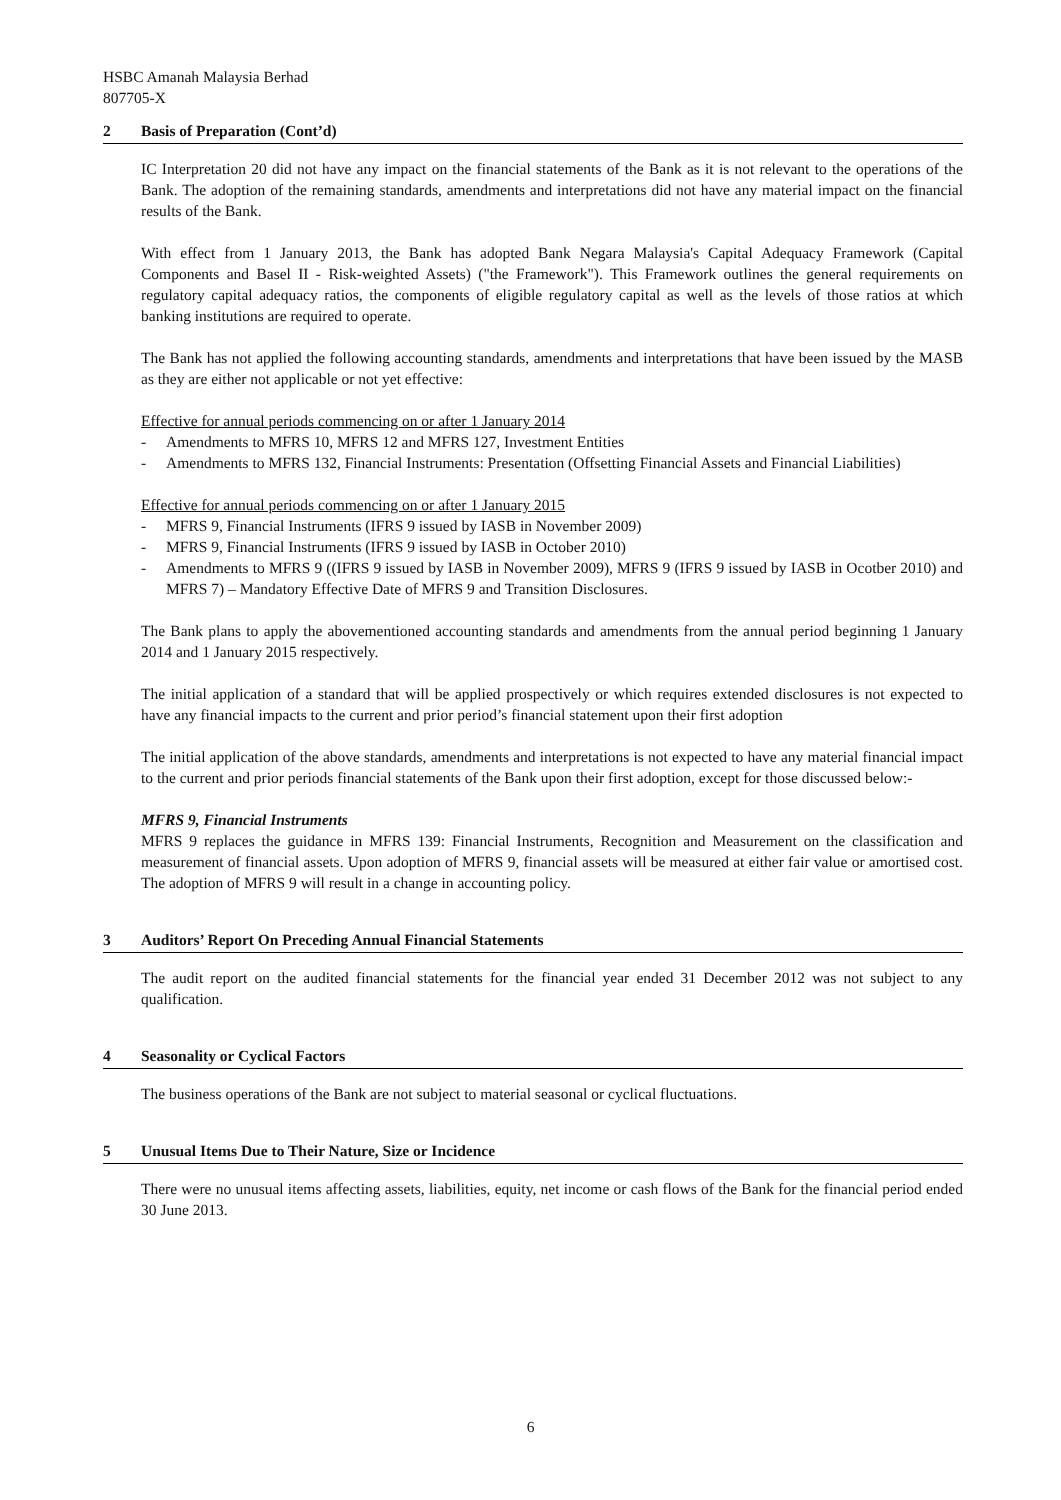HSBC Amanah Malaysia Berhad
807705-X
2 Basis of Preparation (Cont’d)
IC Interpretation 20 did not have any impact on the financial statements of the Bank as it is not relevant to the operations of the Bank. The adoption of the remaining standards, amendments and interpretations did not have any material impact on the financial results of the Bank.
With effect from 1 January 2013, the Bank has adopted Bank Negara Malaysia's Capital Adequacy Framework (Capital Components and Basel II - Risk-weighted Assets) ("the Framework"). This Framework outlines the general requirements on regulatory capital adequacy ratios, the components of eligible regulatory capital as well as the levels of those ratios at which banking institutions are required to operate.
The Bank has not applied the following accounting standards, amendments and interpretations that have been issued by the MASB as they are either not applicable or not yet effective:
Effective for annual periods commencing on or after 1 January 2014
- Amendments to MFRS 10, MFRS 12 and MFRS 127, Investment Entities
- Amendments to MFRS 132, Financial Instruments: Presentation (Offsetting Financial Assets and Financial Liabilities)
Effective for annual periods commencing on or after 1 January 2015
- MFRS 9, Financial Instruments (IFRS 9 issued by IASB in November 2009)
- MFRS 9, Financial Instruments (IFRS 9 issued by IASB in October 2010)
- Amendments to MFRS 9 ((IFRS 9 issued by IASB in November 2009), MFRS 9 (IFRS 9 issued by IASB in Ocotber 2010) and MFRS 7) – Mandatory Effective Date of MFRS 9 and Transition Disclosures.
The Bank plans to apply the abovementioned accounting standards and amendments from the annual period beginning 1 January 2014 and 1 January 2015 respectively.
The initial application of a standard that will be applied prospectively or which requires extended disclosures is not expected to have any financial impacts to the current and prior period’s financial statement upon their first adoption
The initial application of the above standards, amendments and interpretations is not expected to have any material financial impact to the current and prior periods financial statements of the Bank upon their first adoption, except for those discussed below:-
MFRS 9, Financial Instruments
MFRS 9 replaces the guidance in MFRS 139: Financial Instruments, Recognition and Measurement on the classification and measurement of financial assets. Upon adoption of MFRS 9, financial assets will be measured at either fair value or amortised cost. The adoption of MFRS 9 will result in a change in accounting policy.
3 Auditors’ Report On Preceding Annual Financial Statements
The audit report on the audited financial statements for the financial year ended 31 December 2012 was not subject to any qualification.
4 Seasonality or Cyclical Factors
The business operations of the Bank are not subject to material seasonal or cyclical fluctuations.
5 Unusual Items Due to Their Nature, Size or Incidence
There were no unusual items affecting assets, liabilities, equity, net income or cash flows of the Bank for the financial period ended 30 June 2013.
6